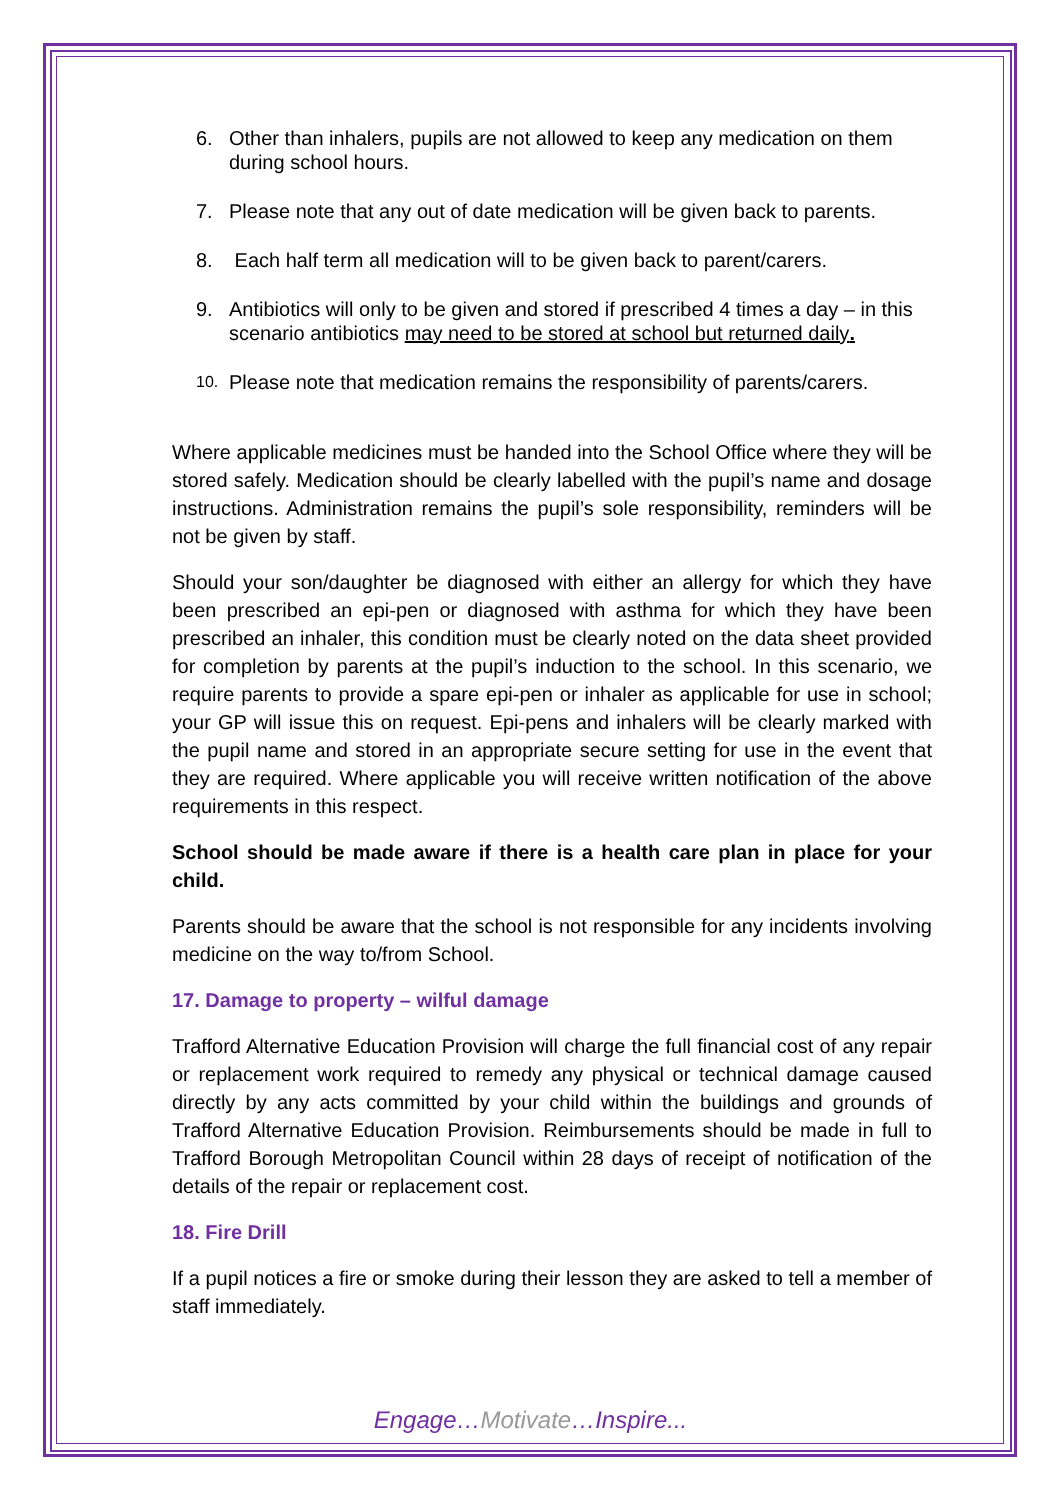6. Other than inhalers, pupils are not allowed to keep any medication on them during school hours.
7. Please note that any out of date medication will be given back to parents.
8. Each half term all medication will to be given back to parent/carers.
9. Antibiotics will only to be given and stored if prescribed 4 times a day – in this scenario antibiotics may need to be stored at school but returned daily.
10. Please note that medication remains the responsibility of parents/carers.
Where applicable medicines must be handed into the School Office where they will be stored safely. Medication should be clearly labelled with the pupil’s name and dosage instructions. Administration remains the pupil’s sole responsibility, reminders will be not be given by staff.
Should your son/daughter be diagnosed with either an allergy for which they have been prescribed an epi-pen or diagnosed with asthma for which they have been prescribed an inhaler, this condition must be clearly noted on the data sheet provided for completion by parents at the pupil’s induction to the school. In this scenario, we require parents to provide a spare epi-pen or inhaler as applicable for use in school; your GP will issue this on request. Epi-pens and inhalers will be clearly marked with the pupil name and stored in an appropriate secure setting for use in the event that they are required. Where applicable you will receive written notification of the above requirements in this respect.
School should be made aware if there is a health care plan in place for your child.
Parents should be aware that the school is not responsible for any incidents involving medicine on the way to/from School.
17. Damage to property – wilful damage
Trafford Alternative Education Provision will charge the full financial cost of any repair or replacement work required to remedy any physical or technical damage caused directly by any acts committed by your child within the buildings and grounds of Trafford Alternative Education Provision. Reimbursements should be made in full to Trafford Borough Metropolitan Council within 28 days of receipt of notification of the details of the repair or replacement cost.
18. Fire Drill
If a pupil notices a fire or smoke during their lesson they are asked to tell a member of staff immediately.
Engage…Motivate…Inspire...